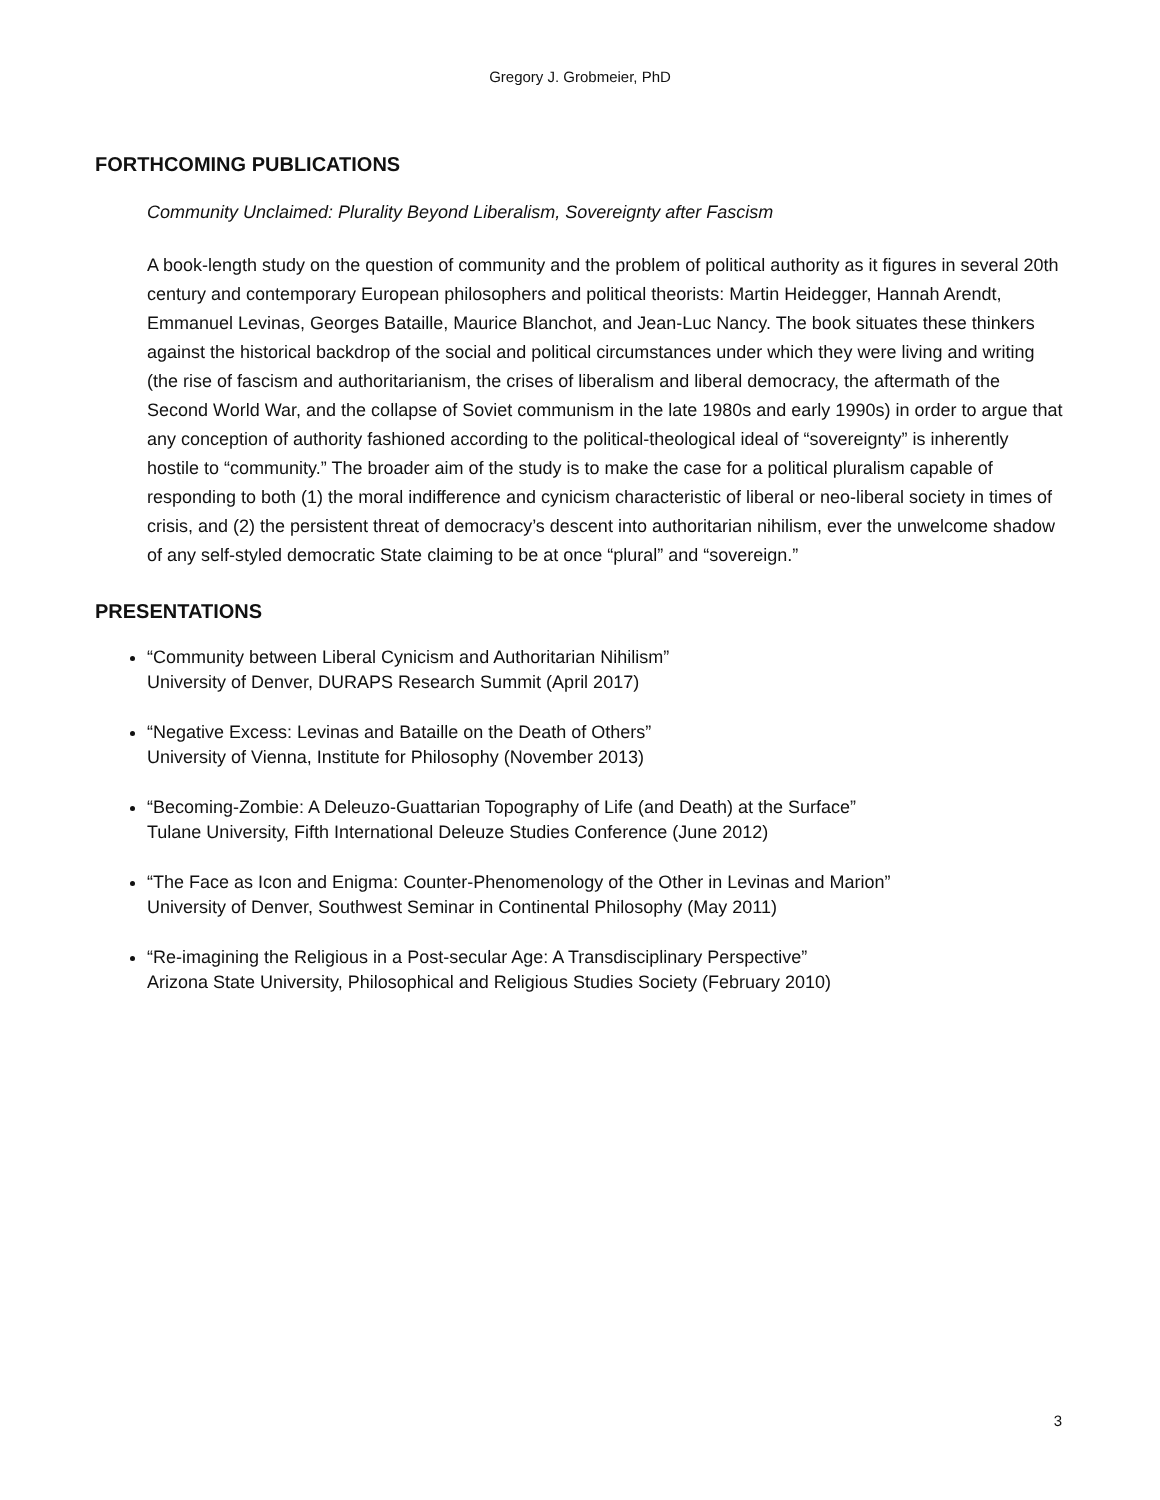Gregory J. Grobmeier, PhD
FORTHCOMING PUBLICATIONS
Community Unclaimed: Plurality Beyond Liberalism, Sovereignty after Fascism
A book-length study on the question of community and the problem of political authority as it figures in several 20th century and contemporary European philosophers and political theorists: Martin Heidegger, Hannah Arendt, Emmanuel Levinas, Georges Bataille, Maurice Blanchot, and Jean-Luc Nancy. The book situates these thinkers against the historical backdrop of the social and political circumstances under which they were living and writing (the rise of fascism and authoritarianism, the crises of liberalism and liberal democracy, the aftermath of the Second World War, and the collapse of Soviet communism in the late 1980s and early 1990s) in order to argue that any conception of authority fashioned according to the political-theological ideal of “sovereignty” is inherently hostile to “community.” The broader aim of the study is to make the case for a political pluralism capable of responding to both (1) the moral indifference and cynicism characteristic of liberal or neo-liberal society in times of crisis, and (2) the persistent threat of democracy’s descent into authoritarian nihilism, ever the unwelcome shadow of any self-styled democratic State claiming to be at once “plural” and “sovereign.”
PRESENTATIONS
“Community between Liberal Cynicism and Authoritarian Nihilism”
University of Denver, DURAPS Research Summit (April 2017)
“Negative Excess: Levinas and Bataille on the Death of Others”
University of Vienna, Institute for Philosophy (November 2013)
“Becoming-Zombie: A Deleuzo-Guattarian Topography of Life (and Death) at the Surface”
Tulane University, Fifth International Deleuze Studies Conference (June 2012)
“The Face as Icon and Enigma: Counter-Phenomenology of the Other in Levinas and Marion”
University of Denver, Southwest Seminar in Continental Philosophy (May 2011)
“Re-imagining the Religious in a Post-secular Age: A Transdisciplinary Perspective”
Arizona State University, Philosophical and Religious Studies Society (February 2010)
3